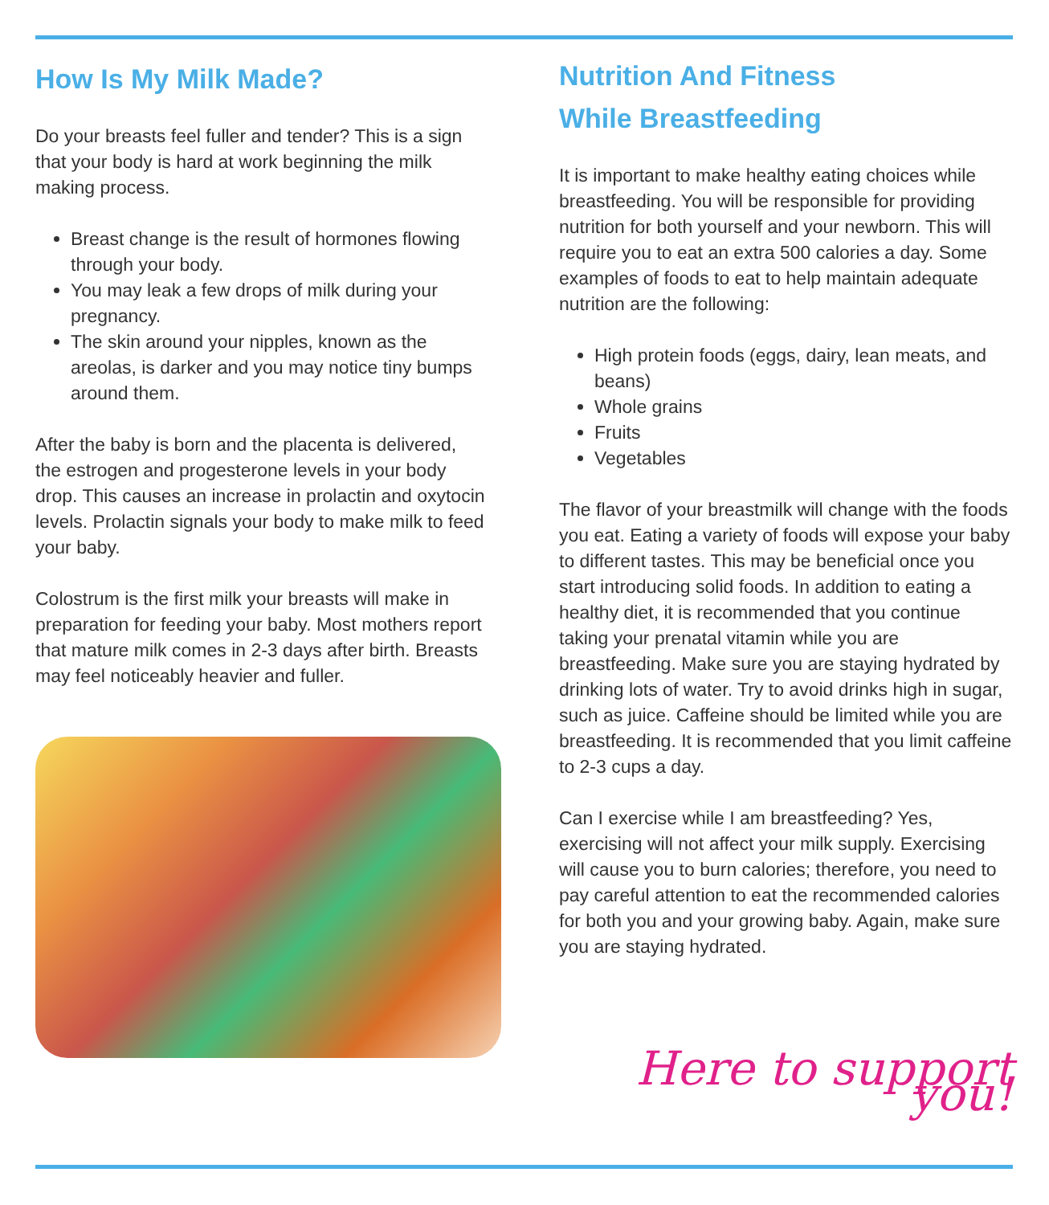How Is My Milk Made?
Do your breasts feel fuller and tender? This is a sign that your body is hard at work beginning the milk making process.
Breast change is the result of hormones flowing through your body.
You may leak a few drops of milk during your pregnancy.
The skin around your nipples, known as the areolas, is darker and you may notice tiny bumps around them.
After the baby is born and the placenta is delivered, the estrogen and progesterone levels in your body drop. This causes an increase in prolactin and oxytocin levels. Prolactin signals your body to make milk to feed your baby.
Colostrum is the first milk your breasts will make in preparation for feeding your baby. Most mothers report that mature milk comes in 2-3 days after birth. Breasts may feel noticeably heavier and fuller.
Nutrition And Fitness
While Breastfeeding
It is important to make healthy eating choices while breastfeeding. You will be responsible for providing nutrition for both yourself and your newborn. This will require you to eat an extra 500 calories a day. Some examples of foods to eat to help maintain adequate nutrition are the following:
High protein foods (eggs, dairy, lean meats, and beans)
Whole grains
Fruits
Vegetables
The flavor of your breastmilk will change with the foods you eat. Eating a variety of foods will expose your baby to different tastes. This may be beneficial once you start introducing solid foods. In addition to eating a healthy diet, it is recommended that you continue taking your prenatal vitamin while you are breastfeeding. Make sure you are staying hydrated by drinking lots of water. Try to avoid drinks high in sugar, such as juice. Caffeine should be limited while you are breastfeeding. It is recommended that you limit caffeine to 2-3 cups a day.
Can I exercise while I am breastfeeding? Yes, exercising will not affect your milk supply. Exercising will cause you to burn calories; therefore, you need to pay careful attention to eat the recommended calories for both you and your growing baby. Again, make sure you are staying hydrated.
Here to support you!